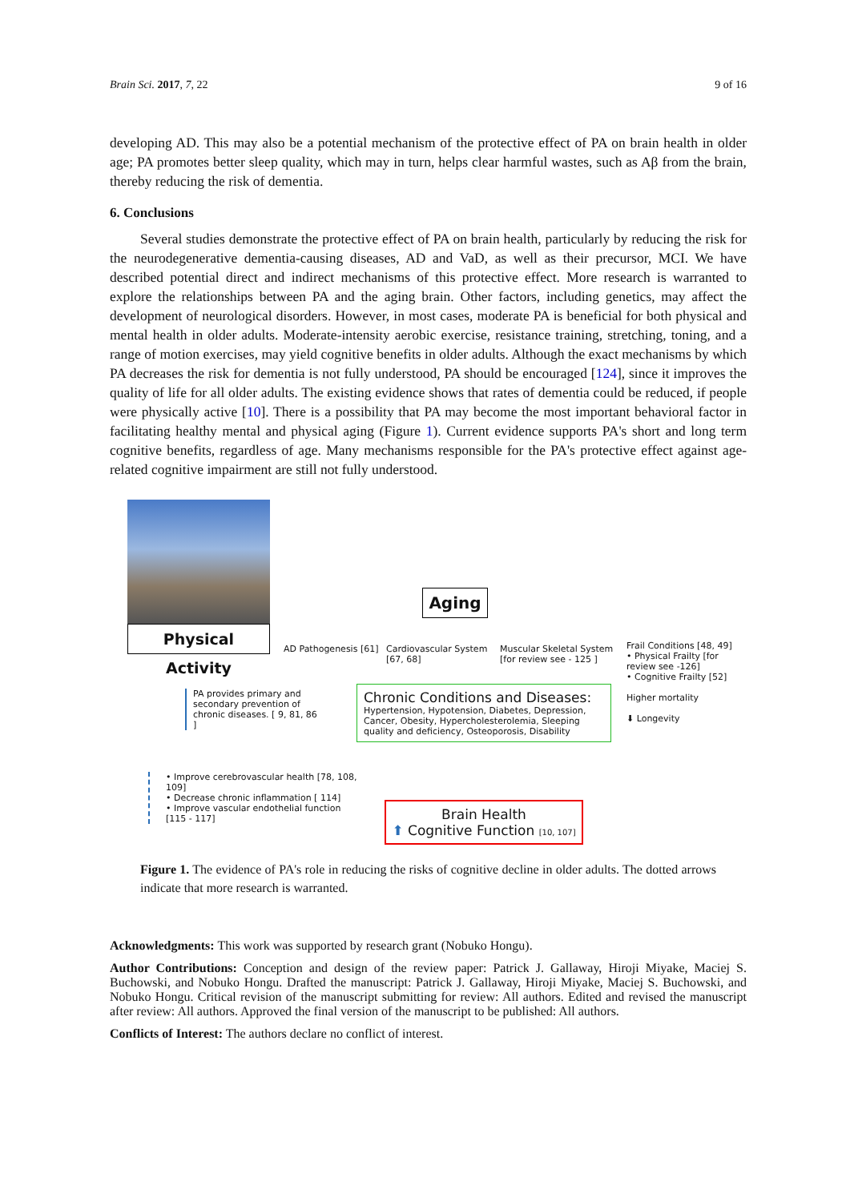Brain Sci. 2017, 7, 22 9 of 16
developing AD. This may also be a potential mechanism of the protective effect of PA on brain health in older age; PA promotes better sleep quality, which may in turn, helps clear harmful wastes, such as Aβ from the brain, thereby reducing the risk of dementia.
6. Conclusions
Several studies demonstrate the protective effect of PA on brain health, particularly by reducing the risk for the neurodegenerative dementia-causing diseases, AD and VaD, as well as their precursor, MCI. We have described potential direct and indirect mechanisms of this protective effect. More research is warranted to explore the relationships between PA and the aging brain. Other factors, including genetics, may affect the development of neurological disorders. However, in most cases, moderate PA is beneficial for both physical and mental health in older adults. Moderate-intensity aerobic exercise, resistance training, stretching, toning, and a range of motion exercises, may yield cognitive benefits in older adults. Although the exact mechanisms by which PA decreases the risk for dementia is not fully understood, PA should be encouraged [124], since it improves the quality of life for all older adults. The existing evidence shows that rates of dementia could be reduced, if people were physically active [10]. There is a possibility that PA may become the most important behavioral factor in facilitating healthy mental and physical aging (Figure 1). Current evidence supports PA's short and long term cognitive benefits, regardless of age. Many mechanisms responsible for the PA's protective effect against age-related cognitive impairment are still not fully understood.
Physical Activity
Aging
AD Pathogenesis [61]
Cardiovascular System
[67, 68]
Muscular Skeletal System
[for review see - 125 ]
Frail Conditions [48, 49]
• Physical Frailty [for review see -126]
• Cognitive Frailty [52]
Higher mortality
⬇ Longevity
PA provides primary and secondary prevention of chronic diseases. [ 9, 81, 86 ]
Chronic Conditions and Diseases:
Hypertension, Hypotension, Diabetes, Depression, Cancer, Obesity, Hypercholesterolemia, Sleeping quality and deficiency, Osteoporosis, Disability
• Improve cerebrovascular health [78, 108, 109]
• Decrease chronic inflammation [ 114]
• Improve vascular endothelial function [115 - 117]
Brain Health
⬆ Cognitive Function [10, 107]
Figure 1. The evidence of PA's role in reducing the risks of cognitive decline in older adults. The dotted arrows indicate that more research is warranted.
Acknowledgments: This work was supported by research grant (Nobuko Hongu).
Author Contributions: Conception and design of the review paper: Patrick J. Gallaway, Hiroji Miyake, Maciej S. Buchowski, and Nobuko Hongu. Drafted the manuscript: Patrick J. Gallaway, Hiroji Miyake, Maciej S. Buchowski, and Nobuko Hongu. Critical revision of the manuscript submitting for review: All authors. Edited and revised the manuscript after review: All authors. Approved the final version of the manuscript to be published: All authors.
Conflicts of Interest: The authors declare no conflict of interest.